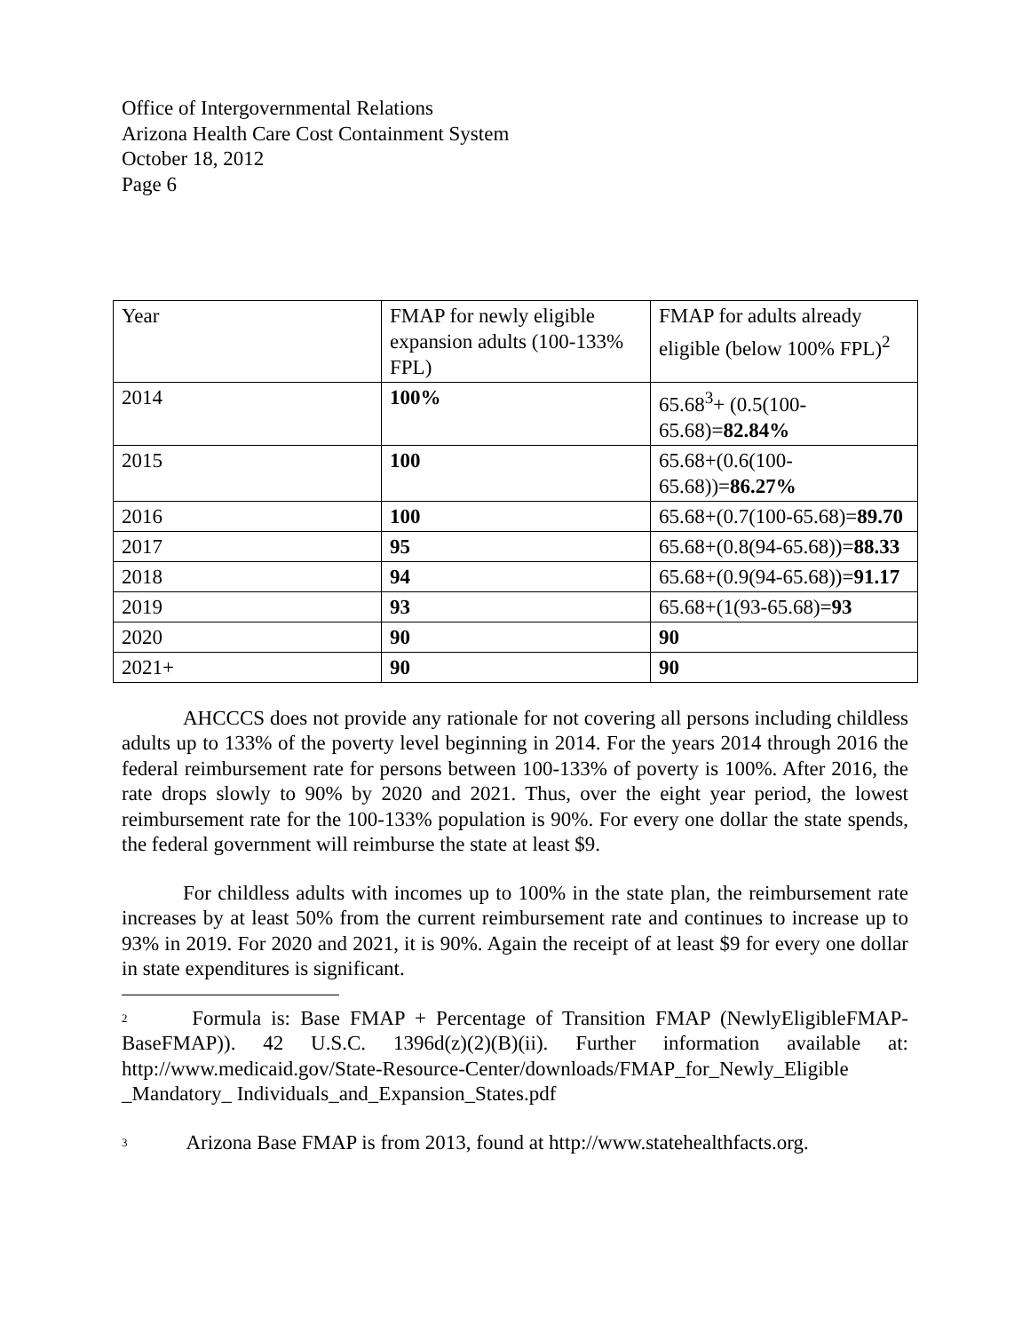Office of Intergovernmental Relations
Arizona Health Care Cost Containment System
October 18, 2012
Page 6
| Year | FMAP for newly eligible expansion adults (100-133% FPL) | FMAP for adults already eligible (below 100% FPL)<sup>2</sup> |
| 2014 | 100% | 65.68<sup>3</sup>+ (0.5(100-65.68)= 82.84% |
| 2015 | 100 | 65.68+(0.6(100-65.68))= 86.27% |
| 2016 | 100 | 65.68+(0.7(100-65.68)= 89.70 |
| 2017 | 95 | 65.68+(0.8(94-65.68))= 88.33 |
| 2018 | 94 | 65.68+(0.9(94-65.68))= 91.17 |
| 2019 | 93 | 65.68+(1(93-65.68)= 93 |
| 2020 | 90 | 90 |
| 2021+ | 90 | 90 |
AHCCCS does not provide any rationale for not covering all persons including childless adults up to 133% of the poverty level beginning in 2014. For the years 2014 through 2016 the federal reimbursement rate for persons between 100-133% of poverty is 100%. After 2016, the rate drops slowly to 90% by 2020 and 2021. Thus, over the eight year period, the lowest reimbursement rate for the 100-133% population is 90%. For every one dollar the state spends, the federal government will reimburse the state at least $9.
For childless adults with incomes up to 100% in the state plan, the reimbursement rate increases by at least 50% from the current reimbursement rate and continues to increase up to 93% in 2019. For 2020 and 2021, it is 90%. Again the receipt of at least $9 for every one dollar in state expenditures is significant.
<sup>2</sup> Formula is: Base FMAP + Percentage of Transition FMAP (NewlyEligibleFMAP-BaseFMAP)). 42 U.S.C. 1396d(z)(2)(B)(ii). Further information available at: http://www.medicaid.gov/State-Resource-Center/downloads/FMAP_for_Newly_Eligible _Mandatory_ Individuals_and_Expansion_States.pdf
<sup>3</sup> Arizona Base FMAP is from 2013, found at http://www.statehealthfacts.org.